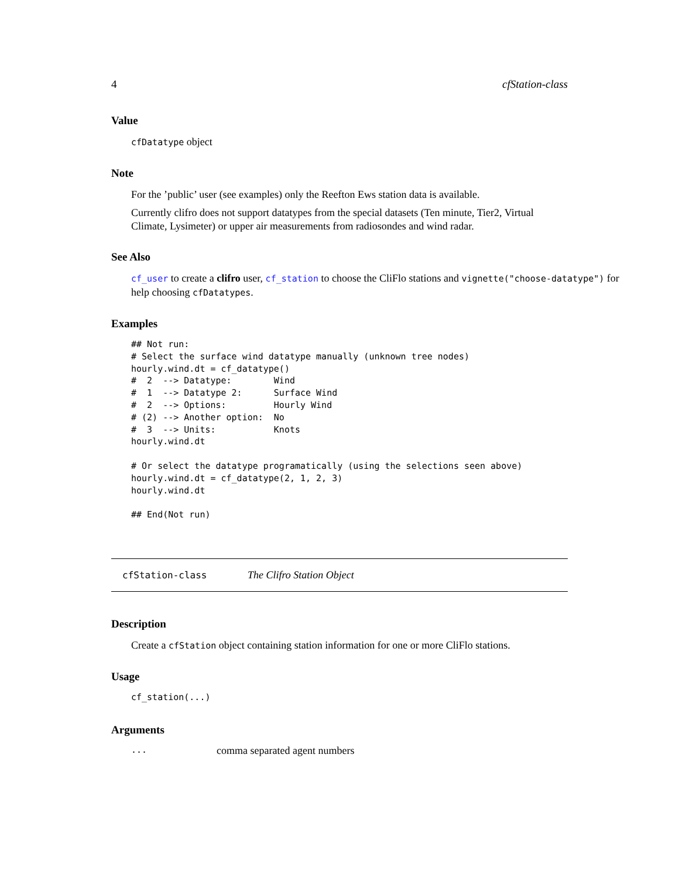4 cfStation-class
Value
cfDatatype object
Note
For the ’public’ user (see examples) only the Reefton Ews station data is available.
Currently clifro does not support datatypes from the special datasets (Ten minute, Tier2, Virtual Climate, Lysimeter) or upper air measurements from radiosondes and wind radar.
See Also
cf_user to create a clifro user, cf_station to choose the CliFlo stations and vignette("choose-datatype") for help choosing cfDatatypes.
Examples
## Not run:
# Select the surface wind datatype manually (unknown tree nodes)
hourly.wind.dt = cf_datatype()
#  2  --> Datatype:        Wind
#  1  --> Datatype 2:      Surface Wind
#  2  --> Options:         Hourly Wind
# (2) --> Another option:  No
#  3  --> Units:           Knots
hourly.wind.dt

# Or select the datatype programatically (using the selections seen above)
hourly.wind.dt = cf_datatype(2, 1, 2, 3)
hourly.wind.dt

## End(Not run)
cfStation-class The Clifro Station Object
Description
Create a cfStation object containing station information for one or more CliFlo stations.
Usage
cf_station(...)
Arguments
... comma separated agent numbers